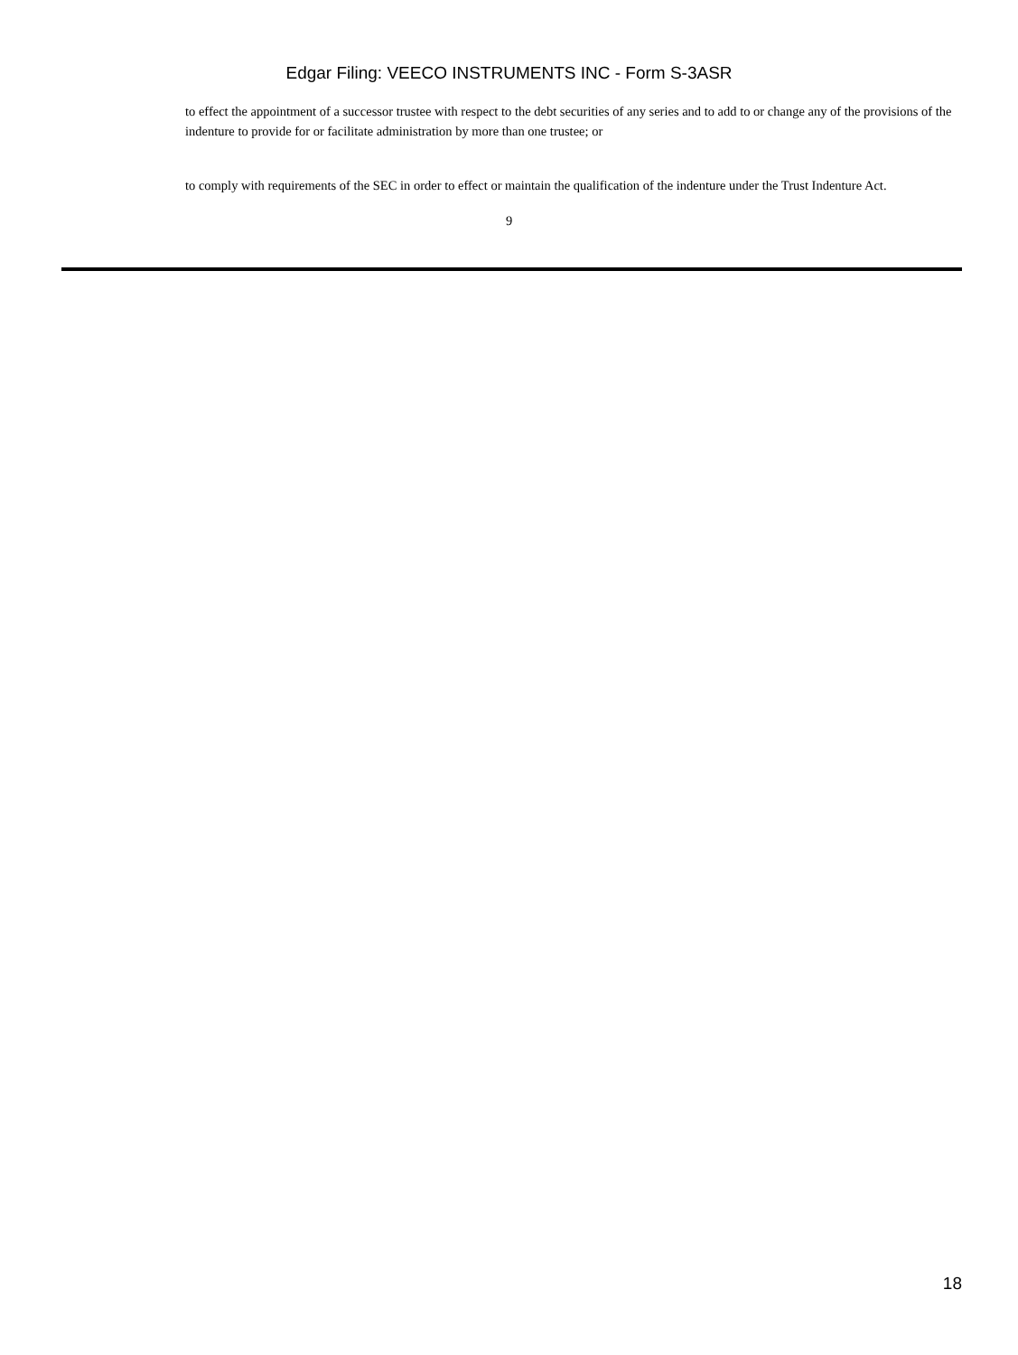Edgar Filing: VEECO INSTRUMENTS INC - Form S-3ASR
to effect the appointment of a successor trustee with respect to the debt securities of any series and to add to or change any of the provisions of the indenture to provide for or facilitate administration by more than one trustee; or
to comply with requirements of the SEC in order to effect or maintain the qualification of the indenture under the Trust Indenture Act.
9
18